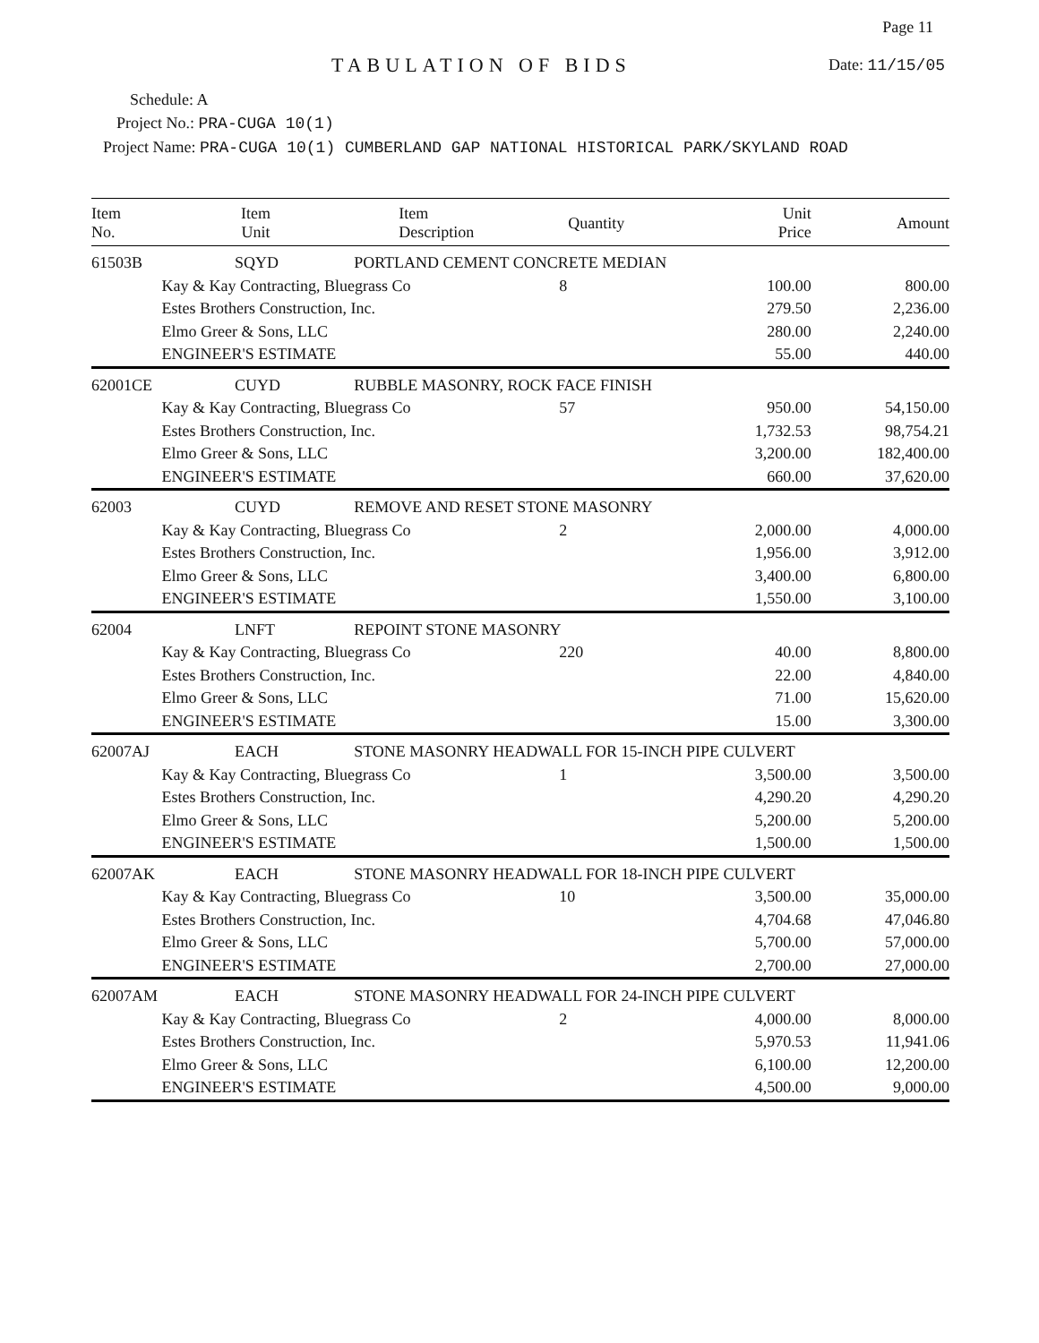Page 11
TABULATION OF BIDS Date: 11/15/05
Schedule: A
Project No.: PRA-CUGA 10(1)
Project Name: PRA-CUGA 10(1) CUMBERLAND GAP NATIONAL HISTORICAL PARK/SKYLAND ROAD
| Item No. | Item Unit | Item Description | Quantity | Unit Price | Amount |
| --- | --- | --- | --- | --- | --- |
| 61503B | SQYD | PORTLAND CEMENT CONCRETE MEDIAN | | | |
| | Kay & Kay Contracting, Bluegrass Co | | 8 | 100.00 | 800.00 |
| | Estes Brothers Construction, Inc. | | | 279.50 | 2,236.00 |
| | Elmo Greer & Sons, LLC | | | 280.00 | 2,240.00 |
| | ENGINEER'S ESTIMATE | | | 55.00 | 440.00 |
| 62001CE | CUYD | RUBBLE MASONRY, ROCK FACE FINISH | | | |
| | Kay & Kay Contracting, Bluegrass Co | | 57 | 950.00 | 54,150.00 |
| | Estes Brothers Construction, Inc. | | | 1,732.53 | 98,754.21 |
| | Elmo Greer & Sons, LLC | | | 3,200.00 | 182,400.00 |
| | ENGINEER'S ESTIMATE | | | 660.00 | 37,620.00 |
| 62003 | CUYD | REMOVE AND RESET STONE MASONRY | | | |
| | Kay & Kay Contracting, Bluegrass Co | | 2 | 2,000.00 | 4,000.00 |
| | Estes Brothers Construction, Inc. | | | 1,956.00 | 3,912.00 |
| | Elmo Greer & Sons, LLC | | | 3,400.00 | 6,800.00 |
| | ENGINEER'S ESTIMATE | | | 1,550.00 | 3,100.00 |
| 62004 | LNFT | REPOINT STONE MASONRY | | | |
| | Kay & Kay Contracting, Bluegrass Co | | 220 | 40.00 | 8,800.00 |
| | Estes Brothers Construction, Inc. | | | 22.00 | 4,840.00 |
| | Elmo Greer & Sons, LLC | | | 71.00 | 15,620.00 |
| | ENGINEER'S ESTIMATE | | | 15.00 | 3,300.00 |
| 62007AJ | EACH | STONE MASONRY HEADWALL FOR 15-INCH PIPE CULVERT | | | |
| | Kay & Kay Contracting, Bluegrass Co | | 1 | 3,500.00 | 3,500.00 |
| | Estes Brothers Construction, Inc. | | | 4,290.20 | 4,290.20 |
| | Elmo Greer & Sons, LLC | | | 5,200.00 | 5,200.00 |
| | ENGINEER'S ESTIMATE | | | 1,500.00 | 1,500.00 |
| 62007AK | EACH | STONE MASONRY HEADWALL FOR 18-INCH PIPE CULVERT | | | |
| | Kay & Kay Contracting, Bluegrass Co | | 10 | 3,500.00 | 35,000.00 |
| | Estes Brothers Construction, Inc. | | | 4,704.68 | 47,046.80 |
| | Elmo Greer & Sons, LLC | | | 5,700.00 | 57,000.00 |
| | ENGINEER'S ESTIMATE | | | 2,700.00 | 27,000.00 |
| 62007AM | EACH | STONE MASONRY HEADWALL FOR 24-INCH PIPE CULVERT | | | |
| | Kay & Kay Contracting, Bluegrass Co | | 2 | 4,000.00 | 8,000.00 |
| | Estes Brothers Construction, Inc. | | | 5,970.53 | 11,941.06 |
| | Elmo Greer & Sons, LLC | | | 6,100.00 | 12,200.00 |
| | ENGINEER'S ESTIMATE | | | 4,500.00 | 9,000.00 |